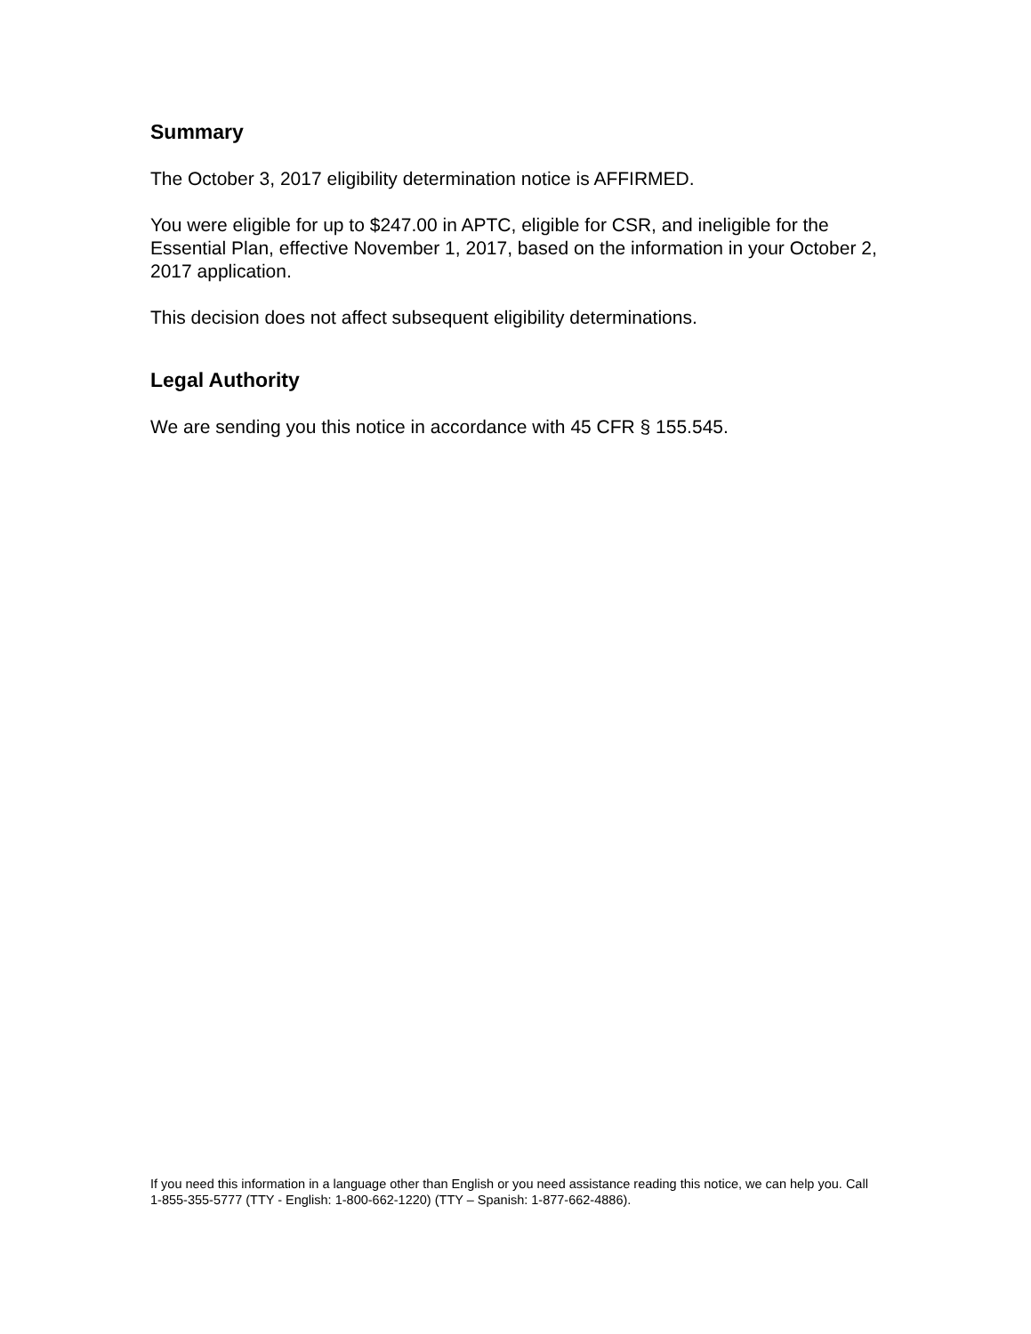Summary
The October 3, 2017 eligibility determination notice is AFFIRMED.
You were eligible for up to $247.00 in APTC, eligible for CSR, and ineligible for the Essential Plan, effective November 1, 2017, based on the information in your October 2, 2017 application.
This decision does not affect subsequent eligibility determinations.
Legal Authority
We are sending you this notice in accordance with 45 CFR § 155.545.
If you need this information in a language other than English or you need assistance reading this notice, we can help you. Call 1-855-355-5777 (TTY - English: 1-800-662-1220) (TTY – Spanish: 1-877-662-4886).